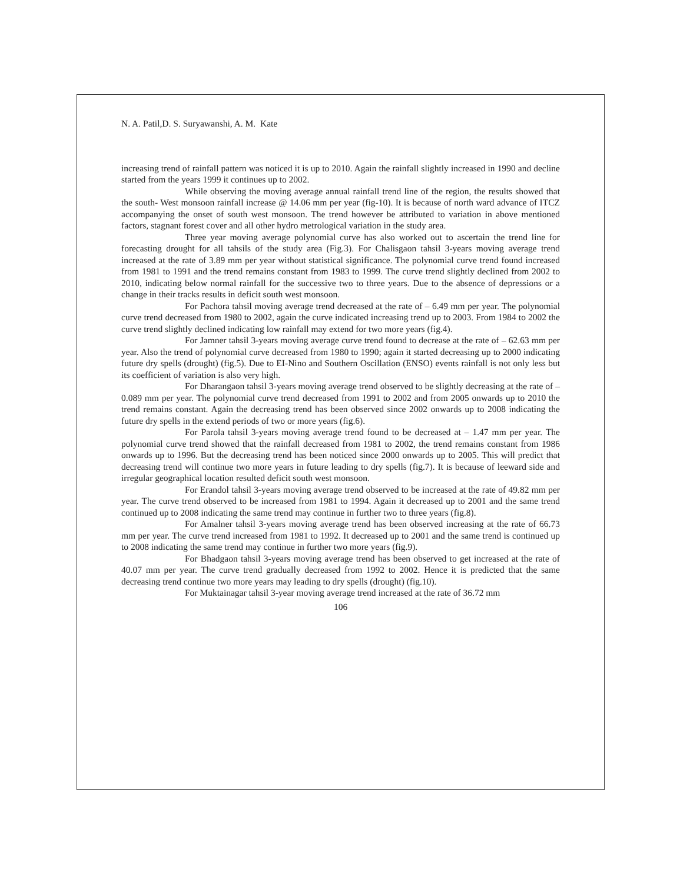N. A. Patil,D. S. Suryawanshi, A. M. Kate
increasing trend of rainfall pattern was noticed it is up to 2010. Again the rainfall slightly increased in 1990 and decline started from the years 1999 it continues up to 2002.
While observing the moving average annual rainfall trend line of the region, the results showed that the south- West monsoon rainfall increase @ 14.06 mm per year (fig-10). It is because of north ward advance of ITCZ accompanying the onset of south west monsoon. The trend however be attributed to variation in above mentioned factors, stagnant forest cover and all other hydro metrological variation in the study area.
Three year moving average polynomial curve has also worked out to ascertain the trend line for forecasting drought for all tahsils of the study area (Fig.3). For Chalisgaon tahsil 3-years moving average trend increased at the rate of 3.89 mm per year without statistical significance. The polynomial curve trend found increased from 1981 to 1991 and the trend remains constant from 1983 to 1999. The curve trend slightly declined from 2002 to 2010, indicating below normal rainfall for the successive two to three years. Due to the absence of depressions or a change in their tracks results in deficit south west monsoon.
For Pachora tahsil moving average trend decreased at the rate of – 6.49 mm per year. The polynomial curve trend decreased from 1980 to 2002, again the curve indicated increasing trend up to 2003. From 1984 to 2002 the curve trend slightly declined indicating low rainfall may extend for two more years (fig.4).
For Jamner tahsil 3-years moving average curve trend found to decrease at the rate of – 62.63 mm per year. Also the trend of polynomial curve decreased from 1980 to 1990; again it started decreasing up to 2000 indicating future dry spells (drought) (fig.5). Due to EI-Nino and Southern Oscillation (ENSO) events rainfall is not only less but its coefficient of variation is also very high.
For Dharangaon tahsil 3-years moving average trend observed to be slightly decreasing at the rate of – 0.089 mm per year. The polynomial curve trend decreased from 1991 to 2002 and from 2005 onwards up to 2010 the trend remains constant. Again the decreasing trend has been observed since 2002 onwards up to 2008 indicating the future dry spells in the extend periods of two or more years (fig.6).
For Parola tahsil 3-years moving average trend found to be decreased at – 1.47 mm per year. The polynomial curve trend showed that the rainfall decreased from 1981 to 2002, the trend remains constant from 1986 onwards up to 1996. But the decreasing trend has been noticed since 2000 onwards up to 2005. This will predict that decreasing trend will continue two more years in future leading to dry spells (fig.7). It is because of leeward side and irregular geographical location resulted deficit south west monsoon.
For Erandol tahsil 3-years moving average trend observed to be increased at the rate of 49.82 mm per year. The curve trend observed to be increased from 1981 to 1994. Again it decreased up to 2001 and the same trend continued up to 2008 indicating the same trend may continue in further two to three years (fig.8).
For Amalner tahsil 3-years moving average trend has been observed increasing at the rate of 66.73 mm per year. The curve trend increased from 1981 to 1992. It decreased up to 2001 and the same trend is continued up to 2008 indicating the same trend may continue in further two more years (fig.9).
For Bhadgaon tahsil 3-years moving average trend has been observed to get increased at the rate of 40.07 mm per year. The curve trend gradually decreased from 1992 to 2002. Hence it is predicted that the same decreasing trend continue two more years may leading to dry spells (drought) (fig.10).
For Muktainagar tahsil 3-year moving average trend increased at the rate of 36.72 mm
106